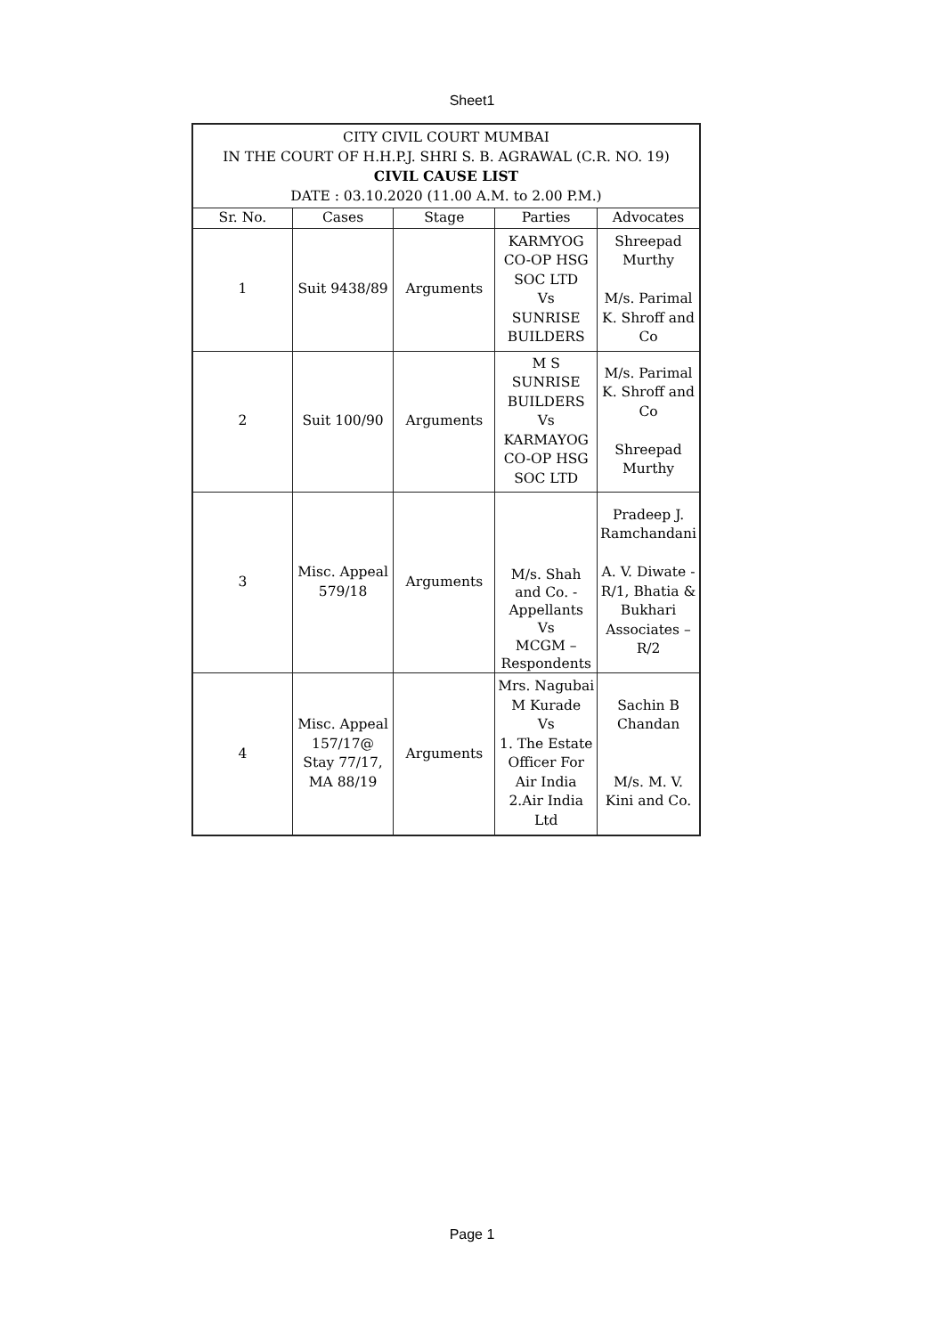Sheet1
| CITY CIVIL COURT MUMBAI IN THE COURT OF H.H.P.J. SHRI S. B. AGRAWAL (C.R. NO. 19) CIVIL CAUSE LIST DATE : 03.10.2020 (11.00 A.M. to 2.00 P.M.) | | | | |
| Sr. No. | Cases | Stage | Parties | Advocates |
| 1 | Suit 9438/89 | Arguments | KARMYOG CO-OP HSG SOC LTD Vs SUNRISE BUILDERS | Shreepad Murthy M/s. Parimal K. Shroff and Co |
| 2 | Suit 100/90 | Arguments | M S SUNRISE BUILDERS Vs KARMAYOG CO-OP HSG SOC LTD | M/s. Parimal K. Shroff and Co Shreepad Murthy |
| 3 | Misc. Appeal 579/18 | Arguments | M/s. Shah and Co. - Appellants Vs MCGM – Respondents | Pradeep J. Ramchandani A. V. Diwate - R/1, Bhatia & Bukhari Associates – R/2 |
| 4 | Misc. Appeal 157/17@ Stay 77/17, MA 88/19 | Arguments | Mrs. Nagubai M Kurade Vs 1. The Estate Officer For Air India 2.Air India Ltd | Sachin B Chandan M/s. M. V. Kini and Co. |
Page 1